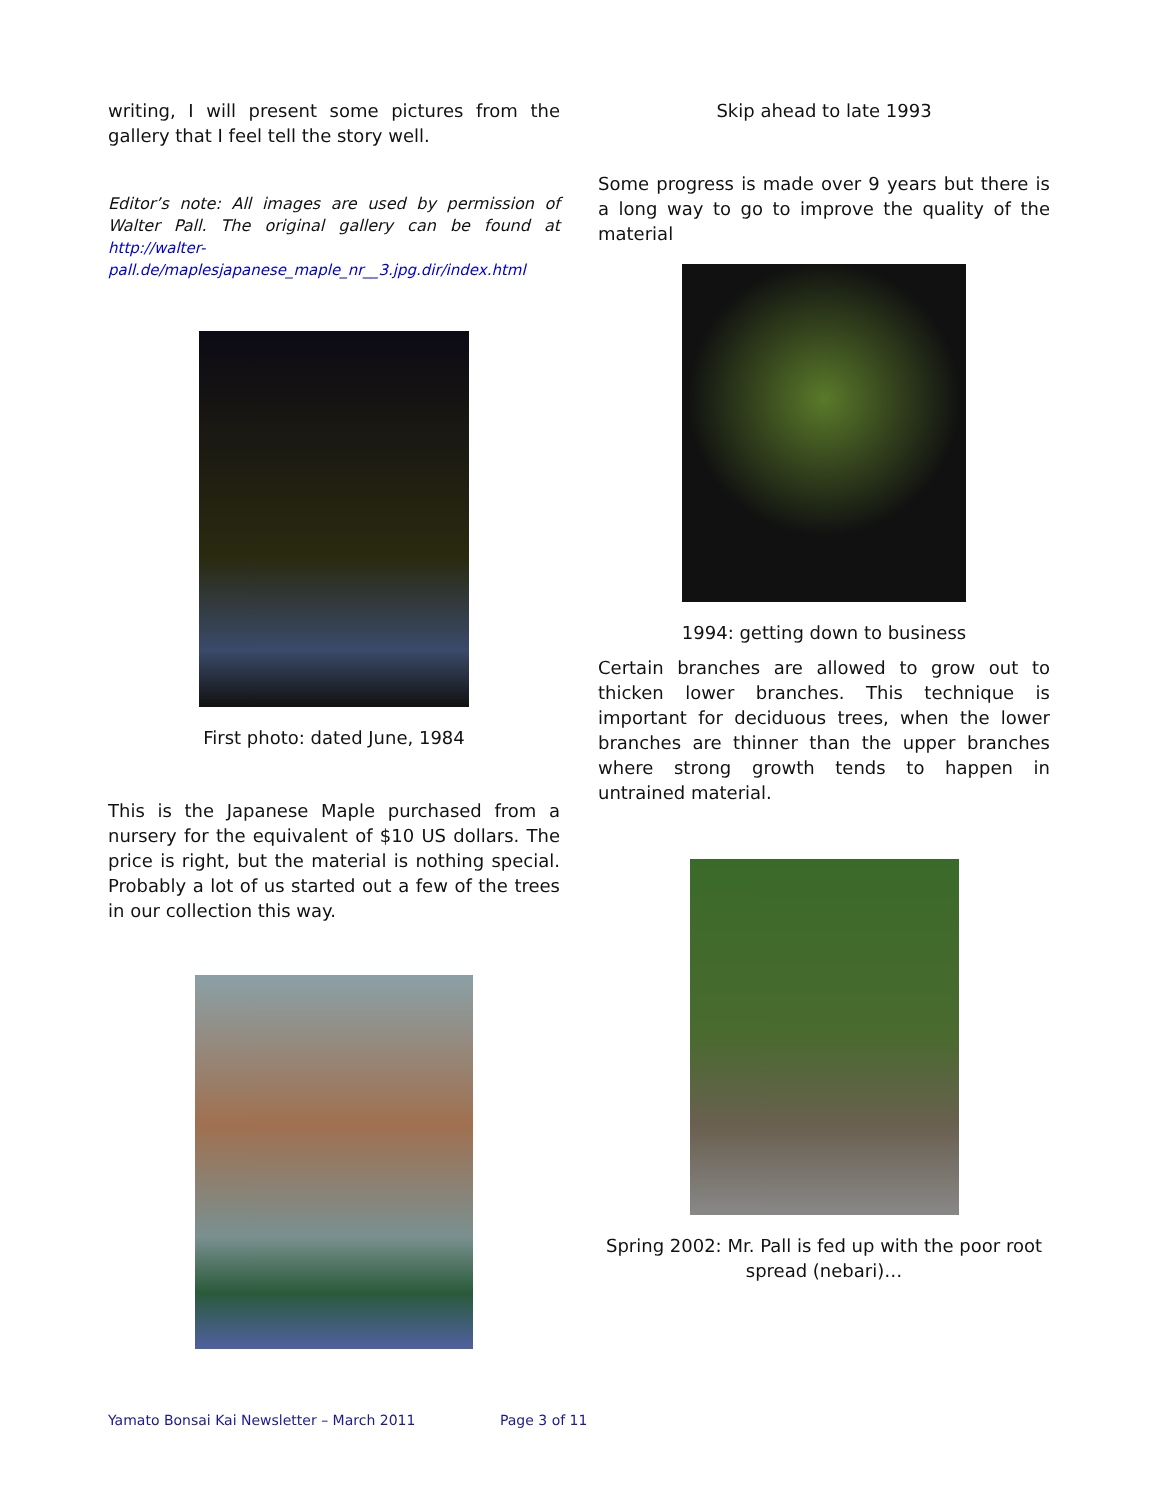writing, I will present some pictures from the gallery that I feel tell the story well.
Editor’s note: All images are used by permission of Walter Pall. The original gallery can be found at http://walter-pall.de/maplesjapanese_maple_nr__3.jpg.dir/index.html
First photo: dated June, 1984
This is the Japanese Maple purchased from a nursery for the equivalent of $10 US dollars. The price is right, but the material is nothing special. Probably a lot of us started out a few of the trees in our collection this way.
Skip ahead to late 1993
Some progress is made over 9 years but there is a long way to go to improve the quality of the material
1994: getting down to business
Certain branches are allowed to grow out to thicken lower branches. This technique is important for deciduous trees, when the lower branches are thinner than the upper branches where strong growth tends to happen in untrained material.
Spring 2002: Mr. Pall is fed up with the poor root spread (nebari)…
Yamato Bonsai Kai Newsletter – March 2011 Page 3 of 11